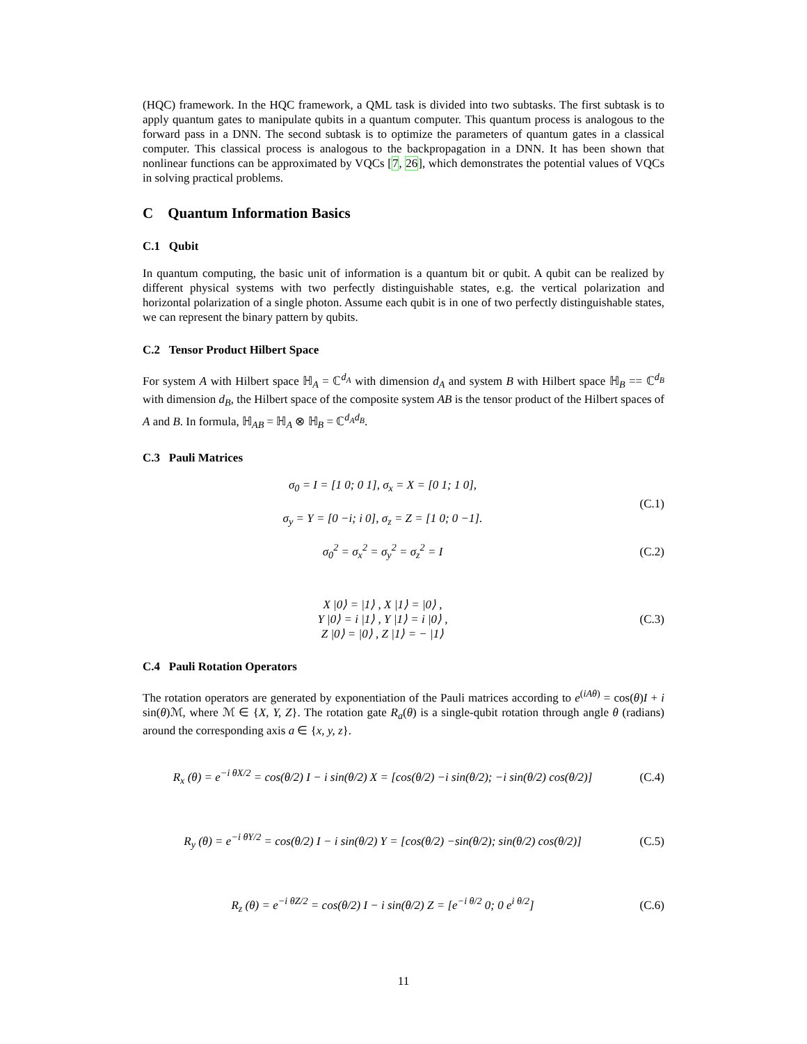(HQC) framework. In the HQC framework, a QML task is divided into two subtasks. The first subtask is to apply quantum gates to manipulate qubits in a quantum computer. This quantum process is analogous to the forward pass in a DNN. The second subtask is to optimize the parameters of quantum gates in a classical computer. This classical process is analogous to the backpropagation in a DNN. It has been shown that nonlinear functions can be approximated by VQCs [7, 26], which demonstrates the potential values of VQCs in solving practical problems.
C Quantum Information Basics
C.1 Qubit
In quantum computing, the basic unit of information is a quantum bit or qubit. A qubit can be realized by different physical systems with two perfectly distinguishable states, e.g. the vertical polarization and horizontal polarization of a single photon. Assume each qubit is in one of two perfectly distinguishable states, we can represent the binary pattern by qubits.
C.2 Tensor Product Hilbert Space
For system A with Hilbert space ℍ<sub>A</sub> = ℂ<sup>d<sub>A</sub></sup> with dimension d<sub>A</sub> and system B with Hilbert space ℍ<sub>B</sub> == ℂ<sup>d<sub>B</sub></sup> with dimension d<sub>B</sub>, the Hilbert space of the composite system AB is the tensor product of the Hilbert spaces of A and B. In formula, ℍ<sub>AB</sub> = ℍ<sub>A</sub> ⊗ ℍ<sub>B</sub> = ℂ<sup>d<sub>A</sub>d<sub>B</sub></sup>.
C.3 Pauli Matrices
σ<sub>0</sub> = I = [1 0; 0 1], σ<sub>x</sub> = X = [0 1; 1 0],
σ<sub>y</sub> = Y = [0 −i; i 0], σ<sub>z</sub> = Z = [1 0; 0 −1].
(C.1)
σ<sub>0</sub><sup>2</sup> = σ<sub>x</sub><sup>2</sup> = σ<sub>y</sub><sup>2</sup> = σ<sub>z</sub><sup>2</sup> = I (C.2)
X |0⟩ = |1⟩ , X |1⟩ = |0⟩ ,
Y |0⟩ = i |1⟩ , Y |1⟩ = i |0⟩ ,
Z |0⟩ = |0⟩ , Z |1⟩ = − |1⟩
(C.3)
C.4 Pauli Rotation Operators
The rotation operators are generated by exponentiation of the Pauli matrices according to e<sup>(iAθ)</sup> = cos(θ)I + i sin(θ)ℳ, where ℳ ∈ {X, Y, Z}. The rotation gate R<sub>a</sub>(θ) is a single-qubit rotation through angle θ (radians) around the corresponding axis a ∈ {x, y, z}.
R<sub>x</sub> (θ) = e<sup>−i θX/2</sup> = cos(θ/2) I − i sin(θ/2) X = [cos(θ/2) −i sin(θ/2); −i sin(θ/2) cos(θ/2)]
(C.4)
R<sub>y</sub> (θ) = e<sup>−i θY/2</sup> = cos(θ/2) I − i sin(θ/2) Y = [cos(θ/2) −sin(θ/2); sin(θ/2) cos(θ/2)]
(C.5)
R<sub>z</sub> (θ) = e<sup>−i θZ/2</sup> = cos(θ/2) I − i sin(θ/2) Z = [e<sup>−i θ/2</sup> 0; 0 e<sup>i θ/2</sup>]
(C.6)
11